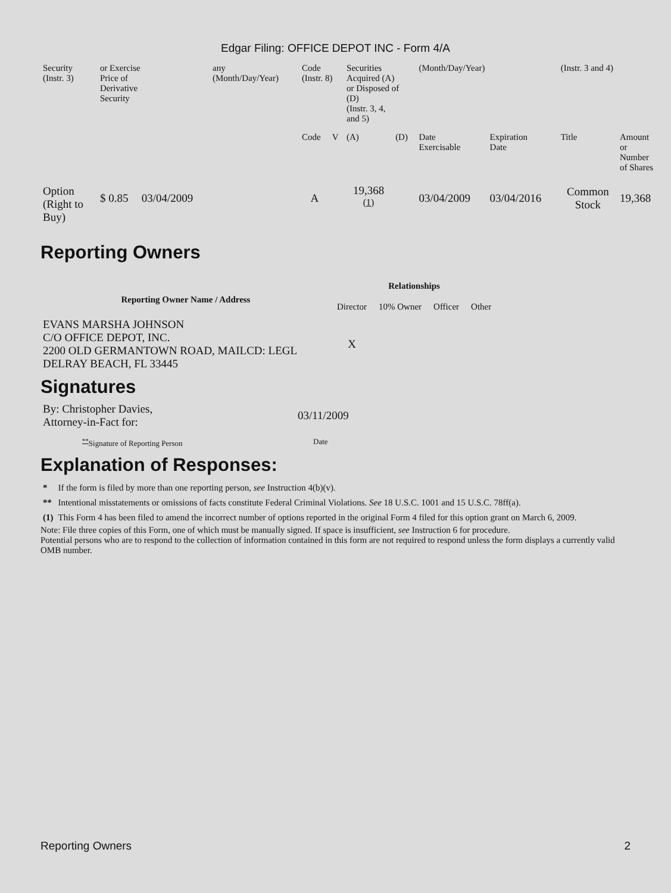Edgar Filing: OFFICE DEPOT INC - Form 4/A
| Security (Instr. 3) | or Exercise Price of Derivative Security | | any (Month/Day/Year) | Code (Instr. 8) | | Securities Acquired (A) or Disposed of (D) (Instr. 3, 4, and 5) | | (Month/Day/Year) | | (Instr. 3 and 4) | |
| | | | | Code | V | (A) | (D) | Date Exercisable | Expiration Date | Title | Amount or Number of Shares |
| Option (Right to Buy) | $ 0.85 | 03/04/2009 | | A | | 19,368 <sup>(1)</sup> | | 03/04/2009 | 03/04/2016 | Common Stock | 19,368 |
Reporting Owners
| Reporting Owner Name / Address | Relationships | | | |
| --- | --- | --- | --- | --- |
| | Director | 10% Owner | Officer | Other |
| EVANS MARSHA JOHNSON C/O OFFICE DEPOT, INC. 2200 OLD GERMANTOWN ROAD, MAILCD: LEGL DELRAY BEACH, FL 33445 | X | | | |
Signatures
| By: Christopher Davies, Attorney-in-Fact for: | 03/11/2009 |
| <sup>**</sup> Signature of Reporting Person | Date |
Explanation of Responses:
| * | If the form is filed by more than one reporting person, see Instruction 4(b)(v). |
| ** | Intentional misstatements or omissions of facts constitute Federal Criminal Violations. See 18 U.S.C. 1001 and 15 U.S.C. 78ff(a). |
| (1) | This Form 4 has been filed to amend the incorrect number of options reported in the original Form 4 filed for this option grant on March 6, 2009. |
Note: File three copies of this Form, one of which must be manually signed. If space is insufficient, see Instruction 6 for procedure.
Potential persons who are to respond to the collection of information contained in this form are not required to respond unless the form displays a currently valid OMB number.
Reporting Owners 2